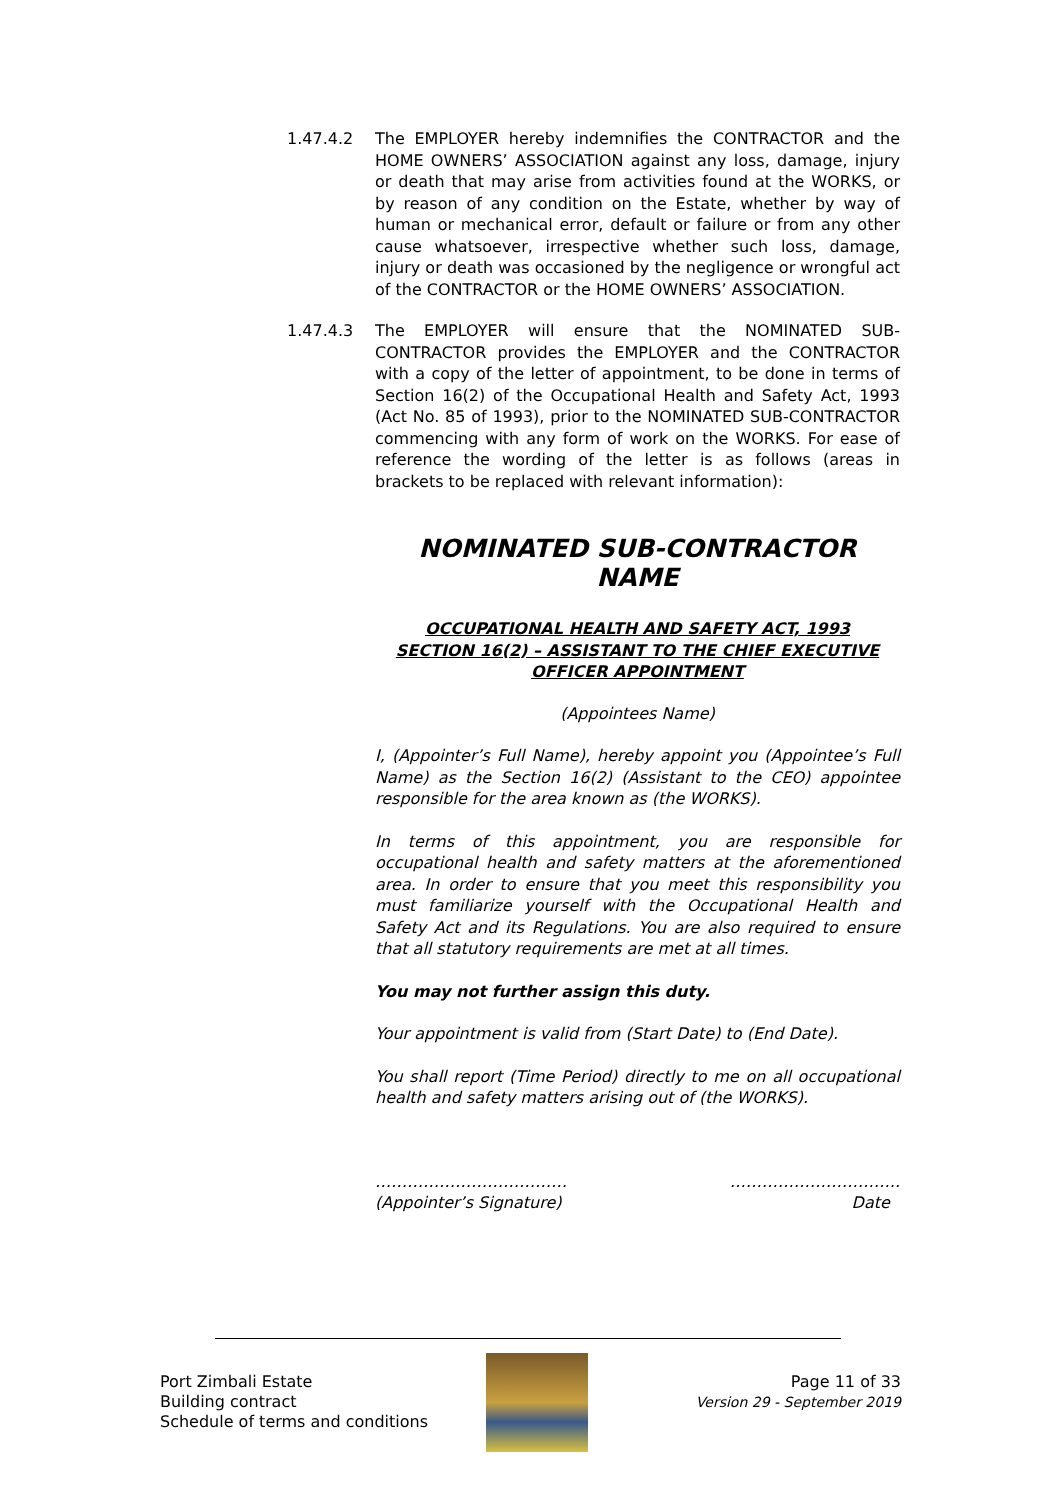1.47.4.2 The EMPLOYER hereby indemnifies the CONTRACTOR and the HOME OWNERS’ ASSOCIATION against any loss, damage, injury or death that may arise from activities found at the WORKS, or by reason of any condition on the Estate, whether by way of human or mechanical error, default or failure or from any other cause whatsoever, irrespective whether such loss, damage, injury or death was occasioned by the negligence or wrongful act of the CONTRACTOR or the HOME OWNERS’ ASSOCIATION.
1.47.4.3 The EMPLOYER will ensure that the NOMINATED SUB-CONTRACTOR provides the EMPLOYER and the CONTRACTOR with a copy of the letter of appointment, to be done in terms of Section 16(2) of the Occupational Health and Safety Act, 1993 (Act No. 85 of 1993), prior to the NOMINATED SUB-CONTRACTOR commencing with any form of work on the WORKS. For ease of reference the wording of the letter is as follows (areas in brackets to be replaced with relevant information):
NOMINATED SUB-CONTRACTOR NAME
OCCUPATIONAL HEALTH AND SAFETY ACT, 1993
SECTION 16(2) – ASSISTANT TO THE CHIEF EXECUTIVE OFFICER APPOINTMENT
(Appointees Name)
I, (Appointer’s Full Name), hereby appoint you (Appointee’s Full Name) as the Section 16(2) (Assistant to the CEO) appointee responsible for the area known as (the WORKS).
In terms of this appointment, you are responsible for occupational health and safety matters at the aforementioned area. In order to ensure that you meet this responsibility you must familiarize yourself with the Occupational Health and Safety Act and its Regulations. You are also required to ensure that all statutory requirements are met at all times.
You may not further assign this duty.
Your appointment is valid from (Start Date) to (End Date).
You shall report (Time Period) directly to me on all occupational health and safety matters arising out of (the WORKS).
………………………………
(Appointer’s Signature)
…………………………..
Date
Port Zimbali Estate
Building contract
Schedule of terms and conditions
Page 11 of 33
Version 29 - September 2019